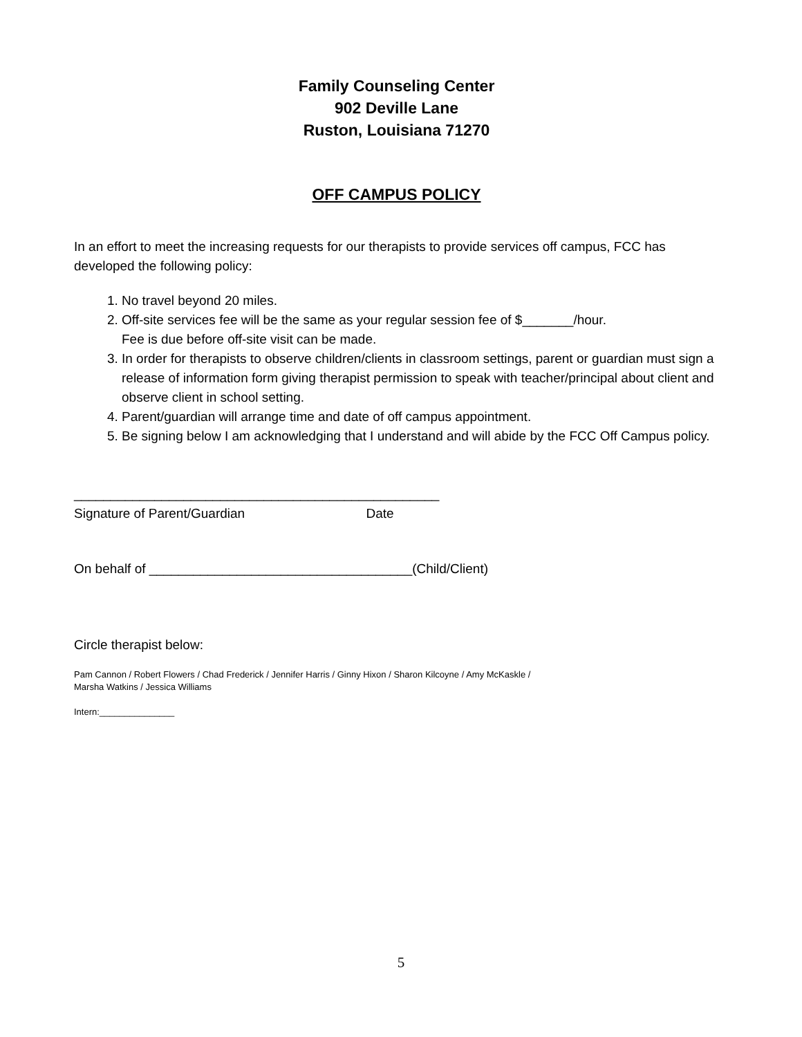Family Counseling Center
902 Deville Lane
Ruston, Louisiana 71270
OFF CAMPUS POLICY
In an effort to meet the increasing requests for our therapists to provide services off campus, FCC has developed the following policy:
1. No travel beyond 20 miles.
2. Off-site services fee will be the same as your regular session fee of $_______/hour.
Fee is due before off-site visit can be made.
3. In order for therapists to observe children/clients in classroom settings, parent or guardian must sign a release of information form giving therapist permission to speak with teacher/principal about client and observe client in school setting.
4. Parent/guardian will arrange time and date of off campus appointment.
5. Be signing below I am acknowledging that I understand and will abide by the FCC Off Campus policy.
__________________________________________________
Signature of Parent/Guardian Date
On behalf of ____________________________________(Child/Client)
Circle therapist below:
Pam Cannon / Robert Flowers / Chad Frederick / Jennifer Harris / Ginny Hixon / Sharon Kilcoyne / Amy McKaskle /
Marsha Watkins / Jessica Williams
Intern:_______________
5